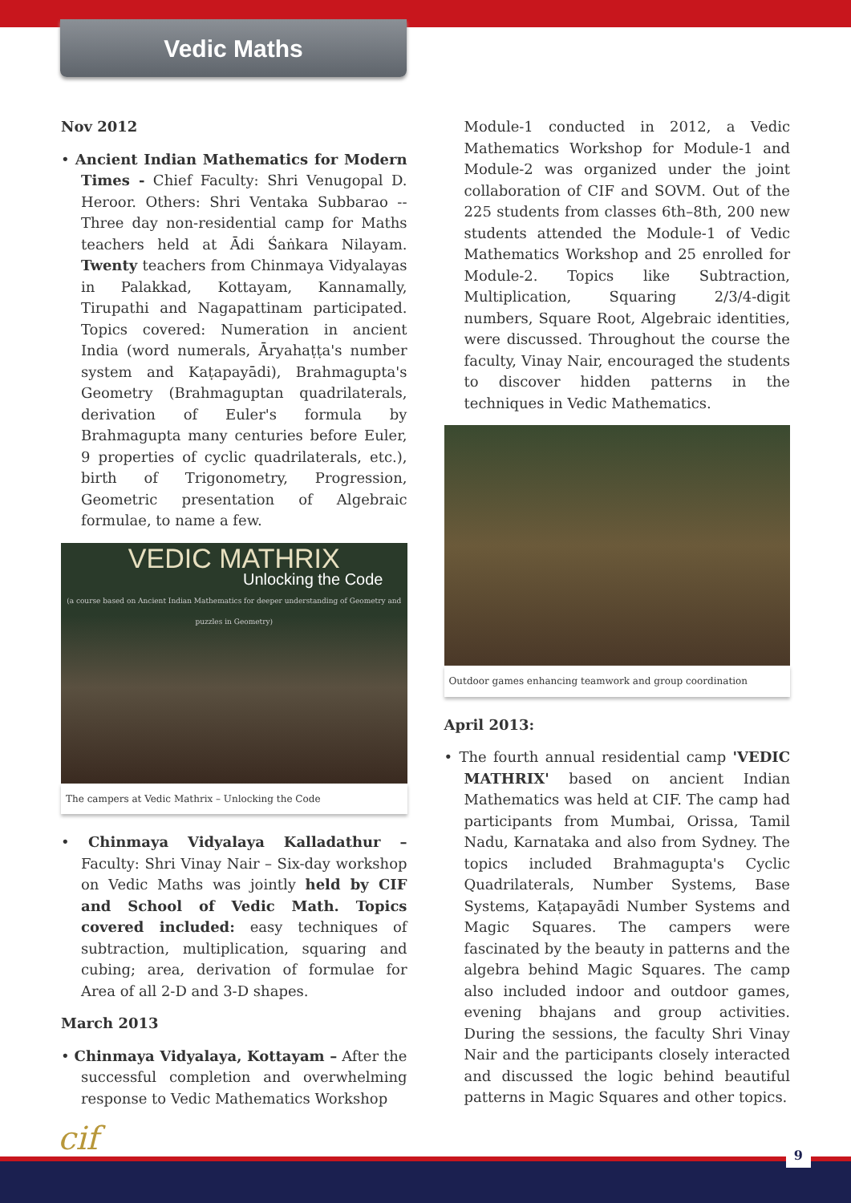Vedic Maths
Nov 2012
• Ancient Indian Mathematics for Modern Times - Chief Faculty: Shri Venugopal D. Heroor. Others: Shri Ventaka Subbarao -- Three day non-residential camp for Maths teachers held at Ādi Śaṅkara Nilayam. Twenty teachers from Chinmaya Vidyalayas in Palakkad, Kottayam, Kannamally, Tirupathi and Nagapattinam participated. Topics covered: Numeration in ancient India (word numerals, Āryahaṭṭa's number system and Kaṭapayādi), Brahmagupta's Geometry (Brahmaguptan quadrilaterals, derivation of Euler's formula by Brahmagupta many centuries before Euler, 9 properties of cyclic quadrilaterals, etc.), birth of Trigonometry, Progression, Geometric presentation of Algebraic formulae, to name a few.
VEDIC MATHRIX
Unlocking the Code
(a course based on Ancient Indian Mathematics for deeper understanding of Geometry and puzzles in Geometry)
The campers at Vedic Mathrix – Unlocking the Code
• Chinmaya Vidyalaya Kalladathur – Faculty: Shri Vinay Nair – Six-day workshop on Vedic Maths was jointly held by CIF and School of Vedic Math. Topics covered included: easy techniques of subtraction, multiplication, squaring and cubing; area, derivation of formulae for Area of all 2-D and 3-D shapes.
March 2013
• Chinmaya Vidyalaya, Kottayam – After the successful completion and overwhelming response to Vedic Mathematics Workshop
Module-1 conducted in 2012, a Vedic Mathematics Workshop for Module-1 and Module-2 was organized under the joint collaboration of CIF and SOVM. Out of the 225 students from classes 6th–8th, 200 new students attended the Module-1 of Vedic Mathematics Workshop and 25 enrolled for Module-2. Topics like Subtraction, Multiplication, Squaring 2/3/4-digit numbers, Square Root, Algebraic identities, were discussed. Throughout the course the faculty, Vinay Nair, encouraged the students to discover hidden patterns in the techniques in Vedic Mathematics.
Outdoor games enhancing teamwork and group coordination
April 2013:
• The fourth annual residential camp 'VEDIC MATHRIX' based on ancient Indian Mathematics was held at CIF. The camp had participants from Mumbai, Orissa, Tamil Nadu, Karnataka and also from Sydney. The topics included Brahmagupta's Cyclic Quadrilaterals, Number Systems, Base Systems, Kaṭapayādi Number Systems and Magic Squares. The campers were fascinated by the beauty in patterns and the algebra behind Magic Squares. The camp also included indoor and outdoor games, evening bhajans and group activities. During the sessions, the faculty Shri Vinay Nair and the participants closely interacted and discussed the logic behind beautiful patterns in Magic Squares and other topics.
cif
9